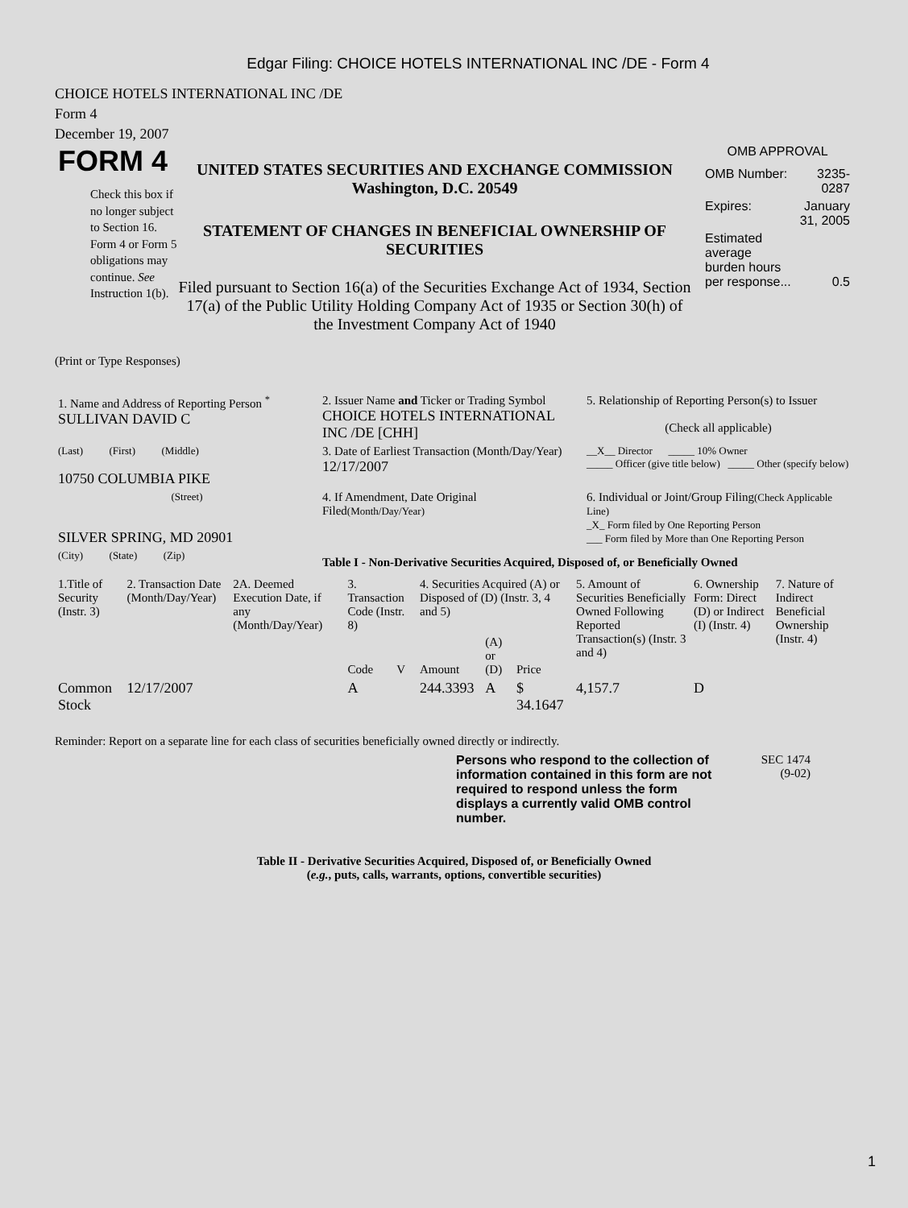Edgar Filing: CHOICE HOTELS INTERNATIONAL INC /DE - Form 4
CHOICE HOTELS INTERNATIONAL INC /DE
Form 4
December 19, 2007
FORM 4
Check this box if no longer subject to Section 16. Form 4 or Form 5 obligations may continue. See Instruction 1(b).
UNITED STATES SECURITIES AND EXCHANGE COMMISSION
Washington, D.C. 20549
STATEMENT OF CHANGES IN BENEFICIAL OWNERSHIP OF SECURITIES
Filed pursuant to Section 16(a) of the Securities Exchange Act of 1934, Section 17(a) of the Public Utility Holding Company Act of 1935 or Section 30(h) of the Investment Company Act of 1940
OMB APPROVAL
| OMB Number: | 3235-0287 |
| Expires: | January 31, 2005 |
| Estimated average burden hours per response... | 0.5 |
(Print or Type Responses)
| 1. Name and Address of Reporting Person <sup>*</sup> SULLIVAN DAVID C | 2. Issuer Name and Ticker or Trading Symbol CHOICE HOTELS INTERNATIONAL INC /DE [CHH] | 5. Relationship of Reporting Person(s) to Issuer (Check all applicable) |
| (Last) (First) (Middle) 10750 COLUMBIA PIKE | 3. Date of Earliest Transaction (Month/Day/Year) 12/17/2007 | __X__ Director _____ 10% Owner _____ Officer (give title below) _____ Other (specify below) |
| (Street) SILVER SPRING, MD 20901 | 4. If Amendment, Date Original Filed (Month/Day/Year) | 6. Individual or Joint/Group Filing (Check Applicable Line) _X_ Form filed by One Reporting Person ___ Form filed by More than One Reporting Person |
| (City) (State) (Zip) | Table I - Non-Derivative Securities Acquired, Disposed of, or Beneficially Owned | |
| 1.Title of Security (Instr. 3) | 2. Transaction Date (Month/Day/Year) | 2A. Deemed Execution Date, if any (Month/Day/Year) | 3. Transaction Code (Instr. 8) | | 4. Securities Acquired (A) or Disposed of (D) (Instr. 3, 4 and 5) | | | 5. Amount of Securities Beneficially Owned Following Reported Transaction(s) (Instr. 3 and 4) | 6. Ownership Form: Direct (D) or Indirect (I) (Instr. 4) | 7. Nature of Indirect Beneficial Ownership (Instr. 4) |
| | | | Code | V | Amount | (A) or (D) | Price | | | |
| Common Stock | 12/17/2007 | | A | | 244.3393 | A | $ 34.1647 | 4,157.7 | D | |
Reminder: Report on a separate line for each class of securities beneficially owned directly or indirectly.
Persons who respond to the collection of information contained in this form are not required to respond unless the form displays a currently valid OMB control number.
SEC 1474
(9-02)
Table II - Derivative Securities Acquired, Disposed of, or Beneficially Owned
(e.g., puts, calls, warrants, options, convertible securities)
1